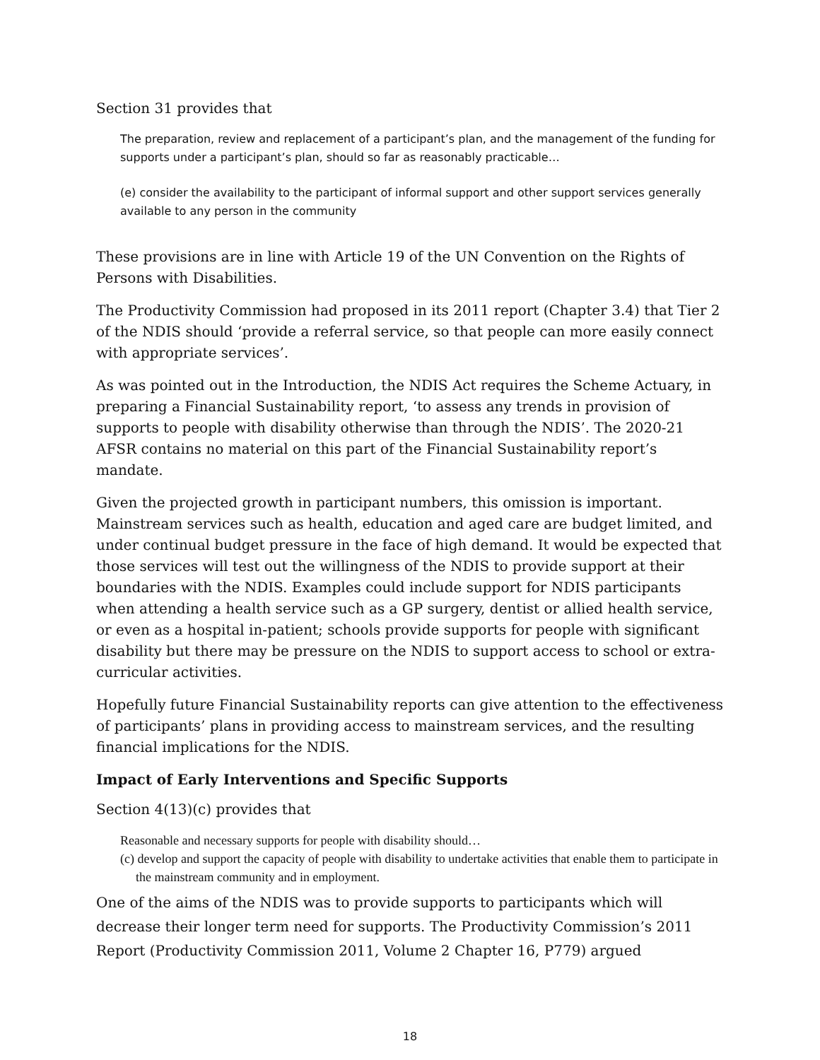Section 31 provides that
The preparation, review and replacement of a participant’s plan, and the management of the funding for supports under a participant’s plan, should so far as reasonably practicable…
(e) consider the availability to the participant of informal support and other support services generally available to any person in the community
These provisions are in line with Article 19 of the UN Convention on the Rights of Persons with Disabilities.
The Productivity Commission had proposed in its 2011 report (Chapter 3.4) that Tier 2 of the NDIS should ‘provide a referral service, so that people can more easily connect with appropriate services’.
As was pointed out in the Introduction, the NDIS Act requires the Scheme Actuary, in preparing a Financial Sustainability report, ‘to assess any trends in provision of supports to people with disability otherwise than through the NDIS’. The 2020-21 AFSR contains no material on this part of the Financial Sustainability report’s mandate.
Given the projected growth in participant numbers, this omission is important. Mainstream services such as health, education and aged care are budget limited, and under continual budget pressure in the face of high demand. It would be expected that those services will test out the willingness of the NDIS to provide support at their boundaries with the NDIS. Examples could include support for NDIS participants when attending a health service such as a GP surgery, dentist or allied health service, or even as a hospital in-patient; schools provide supports for people with significant disability but there may be pressure on the NDIS to support access to school or extra-curricular activities.
Hopefully future Financial Sustainability reports can give attention to the effectiveness of participants’ plans in providing access to mainstream services, and the resulting financial implications for the NDIS.
Impact of Early Interventions and Specific Supports
Section 4(13)(c) provides that
Reasonable and necessary supports for people with disability should…
(c) develop and support the capacity of people with disability to undertake activities that enable them to participate in the mainstream community and in employment.
One of the aims of the NDIS was to provide supports to participants which will decrease their longer term need for supports. The Productivity Commission’s 2011 Report (Productivity Commission 2011, Volume 2 Chapter 16, P779) argued
18